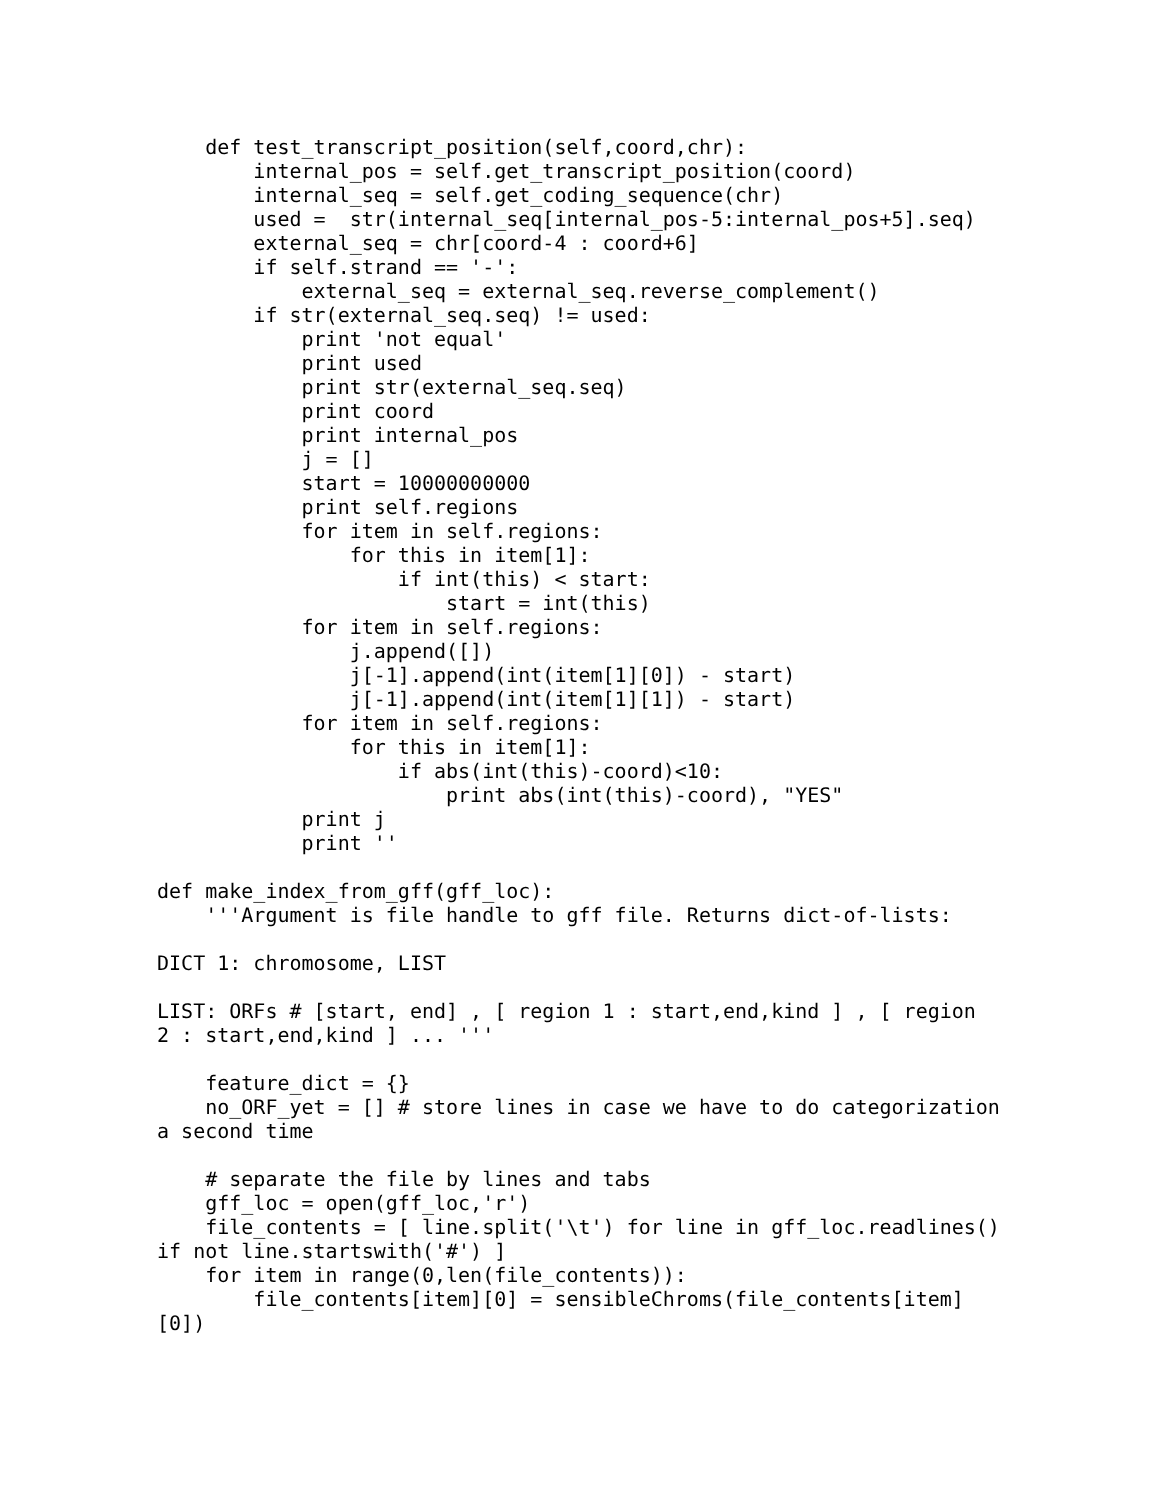def test_transcript_position(self,coord,chr):
         internal_pos = self.get_transcript_position(coord)
         internal_seq = self.get_coding_sequence(chr)
         used =  str(internal_seq[internal_pos-5:internal_pos+5].seq)
         external_seq = chr[coord-4 : coord+6]
         if self.strand == '-':
             external_seq = external_seq.reverse_complement()
         if str(external_seq.seq) != used:
             print 'not equal'
             print used
             print str(external_seq.seq)
             print coord
             print internal_pos
             j = []
             start = 10000000000
             print self.regions
             for item in self.regions:
                 for this in item[1]:
                     if int(this) < start:
                         start = int(this)
             for item in self.regions:
                 j.append([])
                 j[-1].append(int(item[1][0]) - start)
                 j[-1].append(int(item[1][1]) - start)
             for item in self.regions:
                 for this in item[1]:
                     if abs(int(this)-coord)<10:
                         print abs(int(this)-coord), "YES"
             print j
             print ''

 def make_index_from_gff(gff_loc):
     '''Argument is file handle to gff file. Returns dict-of-lists:

 DICT 1: chromosome, LIST

 LIST: ORFs # [start, end] , [ region 1 : start,end,kind ] , [ region
 2 : start,end,kind ] ... '''

     feature_dict = {}
     no_ORF_yet = [] # store lines in case we have to do categorization
 a second time

     # separate the file by lines and tabs
     gff_loc = open(gff_loc,'r')
     file_contents = [ line.split('\t') for line in gff_loc.readlines()
 if not line.startswith('#') ]
     for item in range(0,len(file_contents)):
         file_contents[item][0] = sensibleChroms(file_contents[item]
 [0])